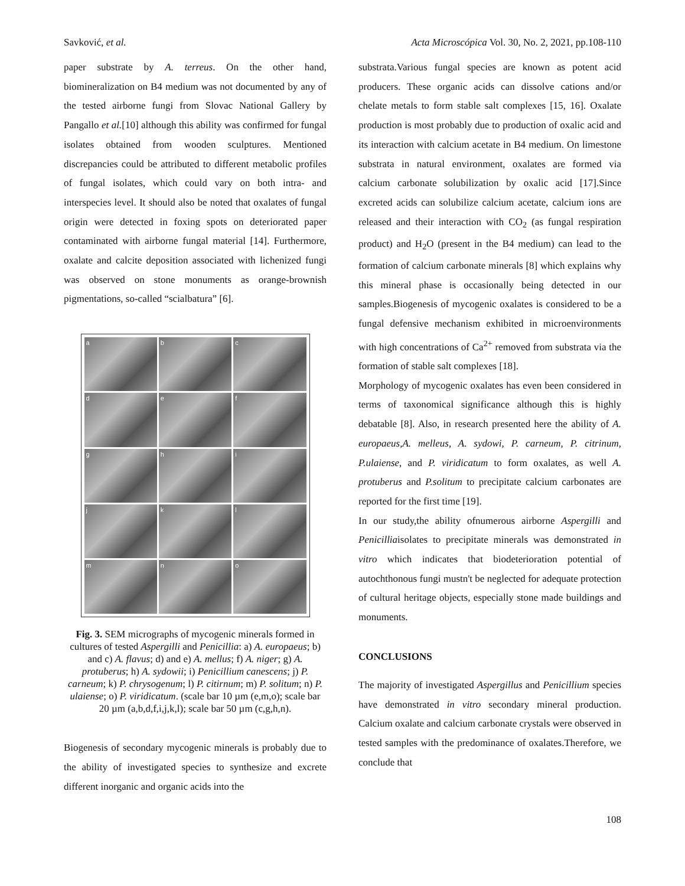Savković, et al. Acta Microscópica Vol. 30, No. 2, 2021, pp.108-110
paper substrate by A. terreus. On the other hand, biomineralization on B4 medium was not documented by any of the tested airborne fungi from Slovac National Gallery by Pangallo et al.[10] although this ability was confirmed for fungal isolates obtained from wooden sculptures. Mentioned discrepancies could be attributed to different metabolic profiles of fungal isolates, which could vary on both intra- and interspecies level. It should also be noted that oxalates of fungal origin were detected in foxing spots on deteriorated paper contaminated with airborne fungal material [14]. Furthermore, oxalate and calcite deposition associated with lichenized fungi was observed on stone monuments as orange-brownish pigmentations, so-called “scialbatura” [6].
a
b
c
d
e
f
g
h
i
j
k
l
m
n
o
Fig. 3. SEM micrographs of mycogenic minerals formed in cultures of tested Aspergilli and Penicillia: a) A. europaeus; b) and c) A. flavus; d) and e) A. mellus; f) A. niger; g) A. protuberus; h) A. sydowii; i) Penicillium canescens; j) P. carneum; k) P. chrysogenum; l) P. citirnum; m) P. solitum; n) P. ulaiense; o) P. viridicatum. (scale bar 10 µm (e,m,o); scale bar 20 µm (a,b,d,f,i,j,k,l); scale bar 50 µm (c,g,h,n).
Biogenesis of secondary mycogenic minerals is probably due to the ability of investigated species to synthesize and excrete different inorganic and organic acids into the
substrata.Various fungal species are known as potent acid producers. These organic acids can dissolve cations and/or chelate metals to form stable salt complexes [15, 16]. Oxalate production is most probably due to production of oxalic acid and its interaction with calcium acetate in B4 medium. On limestone substrata in natural environment, oxalates are formed via calcium carbonate solubilization by oxalic acid [17].Since excreted acids can solubilize calcium acetate, calcium ions are released and their interaction with CO<sub>2</sub> (as fungal respiration product) and H<sub>2</sub>O (present in the B4 medium) can lead to the formation of calcium carbonate minerals [8] which explains why this mineral phase is occasionally being detected in our samples.Biogenesis of mycogenic oxalates is considered to be a fungal defensive mechanism exhibited in microenvironments with high concentrations of Ca<sup>2+</sup> removed from substrata via the formation of stable salt complexes [18].
Morphology of mycogenic oxalates has even been considered in terms of taxonomical significance although this is highly debatable [8]. Also, in research presented here the ability of A. europaeus,A. melleus, A. sydowi, P. carneum, P. citrinum, P.ulaiense, and P. viridicatum to form oxalates, as well A. protuberus and P.solitum to precipitate calcium carbonates are reported for the first time [19].
In our study,the ability ofnumerous airborne Aspergilli and Penicilliaisolates to precipitate minerals was demonstrated in vitro which indicates that biodeterioration potential of autochthonous fungi mustn't be neglected for adequate protection of cultural heritage objects, especially stone made buildings and monuments.
CONCLUSIONS
The majority of investigated Aspergillus and Penicillium species have demonstrated in vitro secondary mineral production. Calcium oxalate and calcium carbonate crystals were observed in tested samples with the predominance of oxalates.Therefore, we conclude that
108